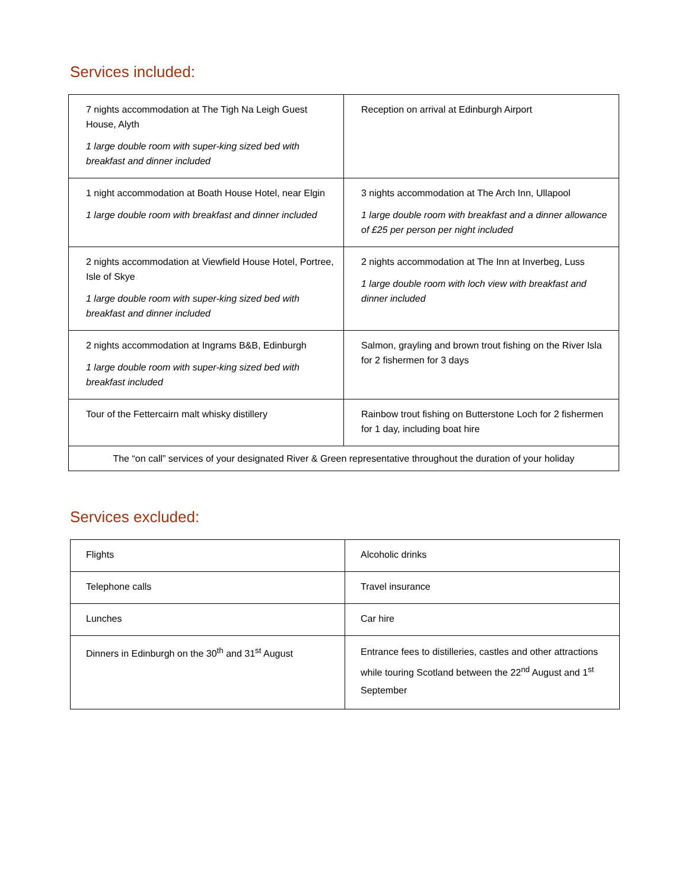Services included:
| 7 nights accommodation at The Tigh Na Leigh Guest House, Alyth 1 large double room with super-king sized bed with breakfast and dinner included | Reception on arrival at Edinburgh Airport |
| 1 night accommodation at Boath House Hotel, near Elgin 1 large double room with breakfast and dinner included | 3 nights accommodation at The Arch Inn, Ullapool 1 large double room with breakfast and a dinner allowance of £25 per person per night included |
| 2 nights accommodation at Viewfield House Hotel, Portree, Isle of Skye 1 large double room with super-king sized bed with breakfast and dinner included | 2 nights accommodation at The Inn at Inverbeg, Luss 1 large double room with loch view with breakfast and dinner included |
| 2 nights accommodation at Ingrams B&B, Edinburgh 1 large double room with super-king sized bed with breakfast included | Salmon, grayling and brown trout fishing on the River Isla for 2 fishermen for 3 days |
| Tour of the Fettercairn malt whisky distillery | Rainbow trout fishing on Butterstone Loch for 2 fishermen for 1 day, including boat hire |
| The “on call” services of your designated River & Green representative throughout the duration of your holiday | |
Services excluded:
| Flights | Alcoholic drinks |
| Telephone calls | Travel insurance |
| Lunches | Car hire |
| Dinners in Edinburgh on the 30<sup>th</sup> and 31<sup>st</sup> August | Entrance fees to distilleries, castles and other attractions while touring Scotland between the 22<sup>nd</sup> August and 1<sup>st</sup> September |